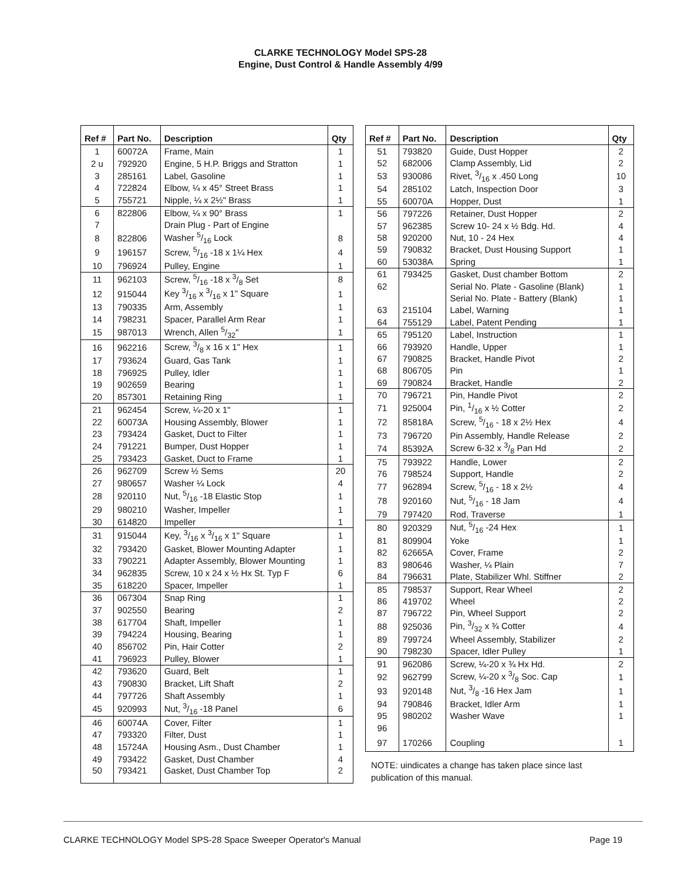CLARKE TECHNOLOGY Model SPS-28
Engine, Dust Control & Handle Assembly 4/99
| Ref # | Part No. | Description | Qty |
| --- | --- | --- | --- |
| 1 | 60072A | Frame, Main | 1 |
| 2 u | 792920 | Engine, 5 H.P. Briggs and Stratton | 1 |
| 3 | 285161 | Label, Gasoline | 1 |
| 4 | 722824 | Elbow, ¼ x 45° Street Brass | 1 |
| 5 | 755721 | Nipple, ¼ x 2½" Brass | 1 |
| 6 | 822806 | Elbow, ¼ x 90° Brass | 1 |
| 7 | | Drain Plug - Part of Engine | |
| 8 | 822806 | Washer 5/16 Lock | 8 |
| 9 | 196157 | Screw, 5/16 -18 x 1¼ Hex | 4 |
| 10 | 796924 | Pulley, Engine | 1 |
| 11 | 962103 | Screw, 5/16 -18 x 3/8 Set | 8 |
| 12 | 915044 | Key 3/16 x 3/16 x 1" Square | 1 |
| 13 | 790335 | Arm, Assembly | 1 |
| 14 | 798231 | Spacer, Parallel Arm Rear | 1 |
| 15 | 987013 | Wrench, Allen 5/32" | 1 |
| 16 | 962216 | Screw, 3/8 x 16 x 1" Hex | 1 |
| 17 | 793624 | Guard, Gas Tank | 1 |
| 18 | 796925 | Pulley, Idler | 1 |
| 19 | 902659 | Bearing | 1 |
| 20 | 857301 | Retaining Ring | 1 |
| 21 | 962454 | Screw, ¼-20 x 1" | 1 |
| 22 | 60073A | Housing Assembly, Blower | 1 |
| 23 | 793424 | Gasket, Duct to Filter | 1 |
| 24 | 791221 | Bumper, Dust Hopper | 1 |
| 25 | 793423 | Gasket, Duct to Frame | 1 |
| 26 | 962709 | Screw ½ Sems | 20 |
| 27 | 980657 | Washer ¼ Lock | 4 |
| 28 | 920110 | Nut, 5/16 -18 Elastic Stop | 1 |
| 29 | 980210 | Washer, Impeller | 1 |
| 30 | 614820 | Impeller | 1 |
| 31 | 915044 | Key, 3/16 x 3/16 x 1" Square | 1 |
| 32 | 793420 | Gasket, Blower Mounting Adapter | 1 |
| 33 | 790221 | Adapter Assembly, Blower Mounting | 1 |
| 34 | 962835 | Screw, 10 x 24 x ½ Hx St. Typ F | 6 |
| 35 | 618220 | Spacer, Impeller | 1 |
| 36 | 067304 | Snap Ring | 1 |
| 37 | 902550 | Bearing | 2 |
| 38 | 617704 | Shaft, Impeller | 1 |
| 39 | 794224 | Housing, Bearing | 1 |
| 40 | 856702 | Pin, Hair Cotter | 2 |
| 41 | 796923 | Pulley, Blower | 1 |
| 42 | 793620 | Guard, Belt | 1 |
| 43 | 790830 | Bracket, Lift Shaft | 2 |
| 44 | 797726 | Shaft Assembly | 1 |
| 45 | 920993 | Nut, 3/16 -18 Panel | 6 |
| 46 | 60074A | Cover, Filter | 1 |
| 47 | 793320 | Filter, Dust | 1 |
| 48 | 15724A | Housing Asm., Dust Chamber | 1 |
| 49 | 793422 | Gasket, Dust Chamber | 4 |
| 50 | 793421 | Gasket, Dust Chamber Top | 2 |
| Ref # | Part No. | Description | Qty |
| --- | --- | --- | --- |
| 51 | 793820 | Guide, Dust Hopper | 2 |
| 52 | 682006 | Clamp Assembly, Lid | 2 |
| 53 | 930086 | Rivet, 3/16 x .450 Long | 10 |
| 54 | 285102 | Latch, Inspection Door | 3 |
| 55 | 60070A | Hopper, Dust | 1 |
| 56 | 797226 | Retainer, Dust Hopper | 2 |
| 57 | 962385 | Screw 10- 24 x ½ Bdg. Hd. | 4 |
| 58 | 920200 | Nut, 10 - 24 Hex | 4 |
| 59 | 790832 | Bracket, Dust Housing Support | 1 |
| 60 | 53038A | Spring | 1 |
| 61 | 793425 | Gasket, Dust chamber Bottom | 2 |
| 62 | | Serial No. Plate - Gasoline (Blank) | 1 |
| | | Serial No. Plate - Battery (Blank) | 1 |
| 63 | 215104 | Label, Warning | 1 |
| 64 | 755129 | Label, Patent Pending | 1 |
| 65 | 795120 | Label, Instruction | 1 |
| 66 | 793920 | Handle, Upper | 1 |
| 67 | 790825 | Bracket, Handle Pivot | 2 |
| 68 | 806705 | Pin | 1 |
| 69 | 790824 | Bracket, Handle | 2 |
| 70 | 796721 | Pin, Handle Pivot | 2 |
| 71 | 925004 | Pin, 1/16 x ½ Cotter | 2 |
| 72 | 85818A | Screw, 5/16 - 18 x 2½ Hex | 4 |
| 73 | 796720 | Pin Assembly, Handle Release | 2 |
| 74 | 85392A | Screw 6-32 x 3/8 Pan Hd | 2 |
| 75 | 793922 | Handle, Lower | 2 |
| 76 | 798524 | Support, Handle | 2 |
| 77 | 962894 | Screw, 5/16 - 18 x 2½ | 4 |
| 78 | 920160 | Nut, 5/16 - 18 Jam | 4 |
| 79 | 797420 | Rod, Traverse | 1 |
| 80 | 920329 | Nut, 5/16 -24 Hex | 1 |
| 81 | 809904 | Yoke | 1 |
| 82 | 62665A | Cover, Frame | 2 |
| 83 | 980646 | Washer, ¼ Plain | 7 |
| 84 | 796631 | Plate, Stabilizer Whl. Stiffner | 2 |
| 85 | 798537 | Support, Rear Wheel | 2 |
| 86 | 419702 | Wheel | 2 |
| 87 | 796722 | Pin, Wheel Support | 2 |
| 88 | 925036 | Pin, 3/32 x ¾ Cotter | 4 |
| 89 | 799724 | Wheel Assembly, Stabilizer | 2 |
| 90 | 798230 | Spacer, Idler Pulley | 1 |
| 91 | 962086 | Screw, ¼-20 x ¾ Hx Hd. | 2 |
| 92 | 962799 | Screw, ¼-20 x 3/8 Soc. Cap | 1 |
| 93 | 920148 | Nut, 3/8 -16 Hex Jam | 1 |
| 94 | 790846 | Bracket, Idler Arm | 1 |
| 95 | 980202 | Washer Wave | 1 |
| 96 | | | |
| 97 | 170266 | Coupling | 1 |
NOTE: uindicates a change has taken place since last publication of this manual.
CLARKE TECHNOLOGY Model SPS-28 Space Sweeper Operator's Manual Page 19